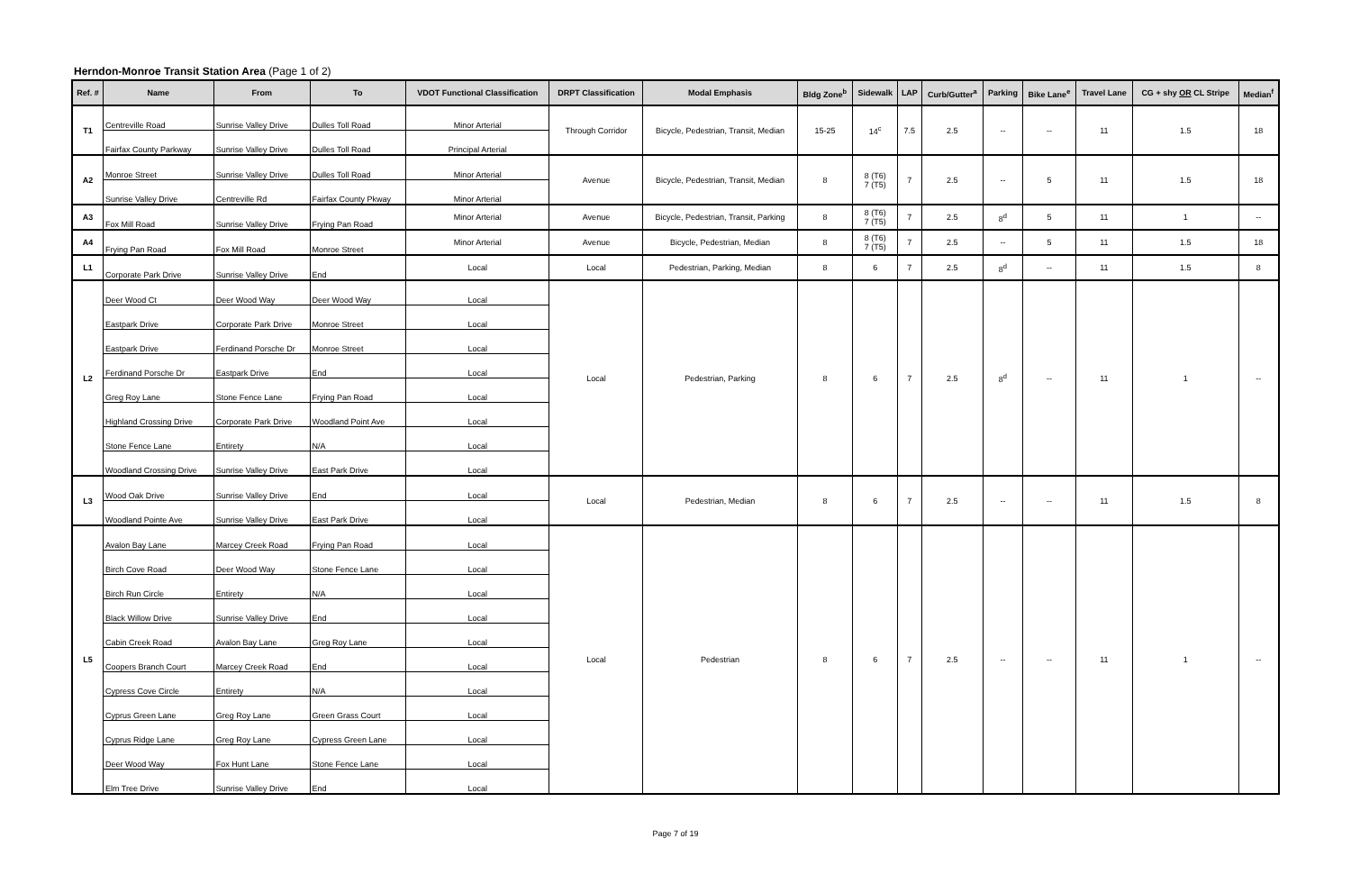Herndon-Monroe Transit Station Area (Page 1 of 2)
| Ref. # | Name | From | To | VDOT Functional Classification | DRPT Classification | Modal Emphasis | Bldg Zone<sup>b</sup> | Sidewalk | LAP | Curb/Gutter<sup>a</sup> | Parking | Bike Lane<sup>e</sup> | Travel Lane | CG + shy OR CL Stripe | Median<sup>f</sup> |
| --- | --- | --- | --- | --- | --- | --- | --- | --- | --- | --- | --- | --- | --- | --- | --- |
| T1 | Centreville Road | Sunrise Valley Drive | Dulles Toll Road | Minor Arterial | Through Corridor | Bicycle, Pedestrian, Transit, Median | 15-25 | 14<sup>c</sup> | 7.5 | 2.5 | -- | -- | 11 | 1.5 | 18 |
| | Fairfax County Parkway | Sunrise Valley Drive | Dulles Toll Road | Principal Arterial | | | | | | | | | | | |
| A2 | Monroe Street | Sunrise Valley Drive | Dulles Toll Road | Minor Arterial | Avenue | Bicycle, Pedestrian, Transit, Median | 8 | 8 (T6) 7 (T5) | 7 | 2.5 | -- | 5 | 11 | 1.5 | 18 |
| | Sunrise Valley Drive | Centreville Rd | Fairfax County Pkway | Minor Arterial | | | | | | | | | | | |
| A3 | Fox Mill Road | Sunrise Valley Drive | Frying Pan Road | Minor Arterial | Avenue | Bicycle, Pedestrian, Transit, Parking | 8 | 8 (T6) 7 (T5) | 7 | 2.5 | 8<sup>d</sup> | 5 | 11 | 1 | -- |
| A4 | Frying Pan Road | Fox Mill Road | Monroe Street | Minor Arterial | Avenue | Bicycle, Pedestrian, Median | 8 | 8 (T6) 7 (T5) | 7 | 2.5 | -- | 5 | 11 | 1.5 | 18 |
| L1 | Corporate Park Drive | Sunrise Valley Drive | End | Local | Local | Pedestrian, Parking, Median | 8 | 6 | 7 | 2.5 | 8<sup>d</sup> | -- | 11 | 1.5 | 8 |
| L2 | Deer Wood Ct | Deer Wood Way | Deer Wood Way | Local | Local | Pedestrian, Parking | 8 | 6 | 7 | 2.5 | 8<sup>d</sup> | -- | 11 | 1 | -- |
| | Eastpark Drive | Corporate Park Drive | Monroe Street | Local | | | | | | | | | | | |
| | Eastpark Drive | Ferdinand Porsche Dr | Monroe Street | Local | | | | | | | | | | | |
| | Ferdinand Porsche Dr | Eastpark Drive | End | Local | | | | | | | | | | | |
| | Greg Roy Lane | Stone Fence Lane | Frying Pan Road | Local | | | | | | | | | | | |
| | Highland Crossing Drive | Corporate Park Drive | Woodland Point Ave | Local | | | | | | | | | | | |
| | Stone Fence Lane | Entirety | N/A | Local | | | | | | | | | | | |
| | Woodland Crossing Drive | Sunrise Valley Drive | East Park Drive | Local | | | | | | | | | | | |
| L3 | Wood Oak Drive | Sunrise Valley Drive | End | Local | Local | Pedestrian, Median | 8 | 6 | 7 | 2.5 | -- | -- | 11 | 1.5 | 8 |
| | Woodland Pointe Ave | Sunrise Valley Drive | East Park Drive | Local | | | | | | | | | | | |
| L5 | Avalon Bay Lane | Marcey Creek Road | Frying Pan Road | Local | Local | Pedestrian | 8 | 6 | 7 | 2.5 | -- | -- | 11 | 1 | -- |
| | Birch Cove Road | Deer Wood Way | Stone Fence Lane | Local | | | | | | | | | | | |
| | Birch Run Circle | Entirety | N/A | Local | | | | | | | | | | | |
| | Black Willow Drive | Sunrise Valley Drive | End | Local | | | | | | | | | | | |
| | Cabin Creek Road | Avalon Bay Lane | Greg Roy Lane | Local | | | | | | | | | | | |
| | Coopers Branch Court | Marcey Creek Road | End | Local | | | | | | | | | | | |
| | Cypress Cove Circle | Entirety | N/A | Local | | | | | | | | | | | |
| | Cyprus Green Lane | Greg Roy Lane | Green Grass Court | Local | | | | | | | | | | | |
| | Cyprus Ridge Lane | Greg Roy Lane | Cypress Green Lane | Local | | | | | | | | | | | |
| | Deer Wood Way | Fox Hunt Lane | Stone Fence Lane | Local | | | | | | | | | | | |
| | Elm Tree Drive | Sunrise Valley Drive | End | Local | | | | | | | | | | | |
Page 7 of 19